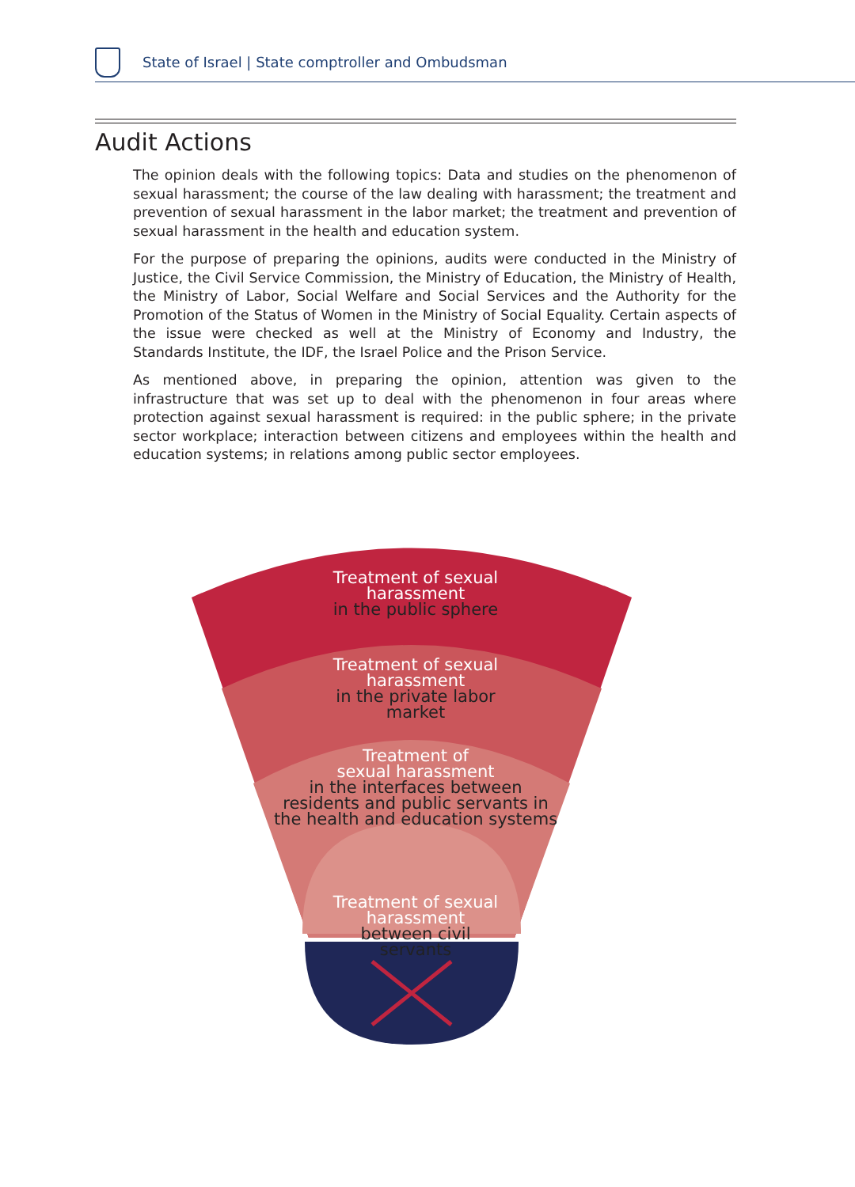State of Israel | State comptroller and Ombudsman
Audit Actions
The opinion deals with the following topics: Data and studies on the phenomenon of sexual harassment; the course of the law dealing with harassment; the treatment and prevention of sexual harassment in the labor market; the treatment and prevention of sexual harassment in the health and education system.
For the purpose of preparing the opinions, audits were conducted in the Ministry of Justice, the Civil Service Commission, the Ministry of Education, the Ministry of Health, the Ministry of Labor, Social Welfare and Social Services and the Authority for the Promotion of the Status of Women in the Ministry of Social Equality. Certain aspects of the issue were checked as well at the Ministry of Economy and Industry, the Standards Institute, the IDF, the Israel Police and the Prison Service.
As mentioned above, in preparing the opinion, attention was given to the infrastructure that was set up to deal with the phenomenon in four areas where protection against sexual harassment is required: in the public sphere; in the private sector workplace; interaction between citizens and employees within the health and education systems; in relations among public sector employees.
Treatment of sexual
harassment
in the public sphere
Treatment of sexual
harassment
in the private labor
market
Treatment of
sexual harassment
in the interfaces between
residents and public servants in
the health and education systems
Treatment of sexual
harassment
between civil
servants